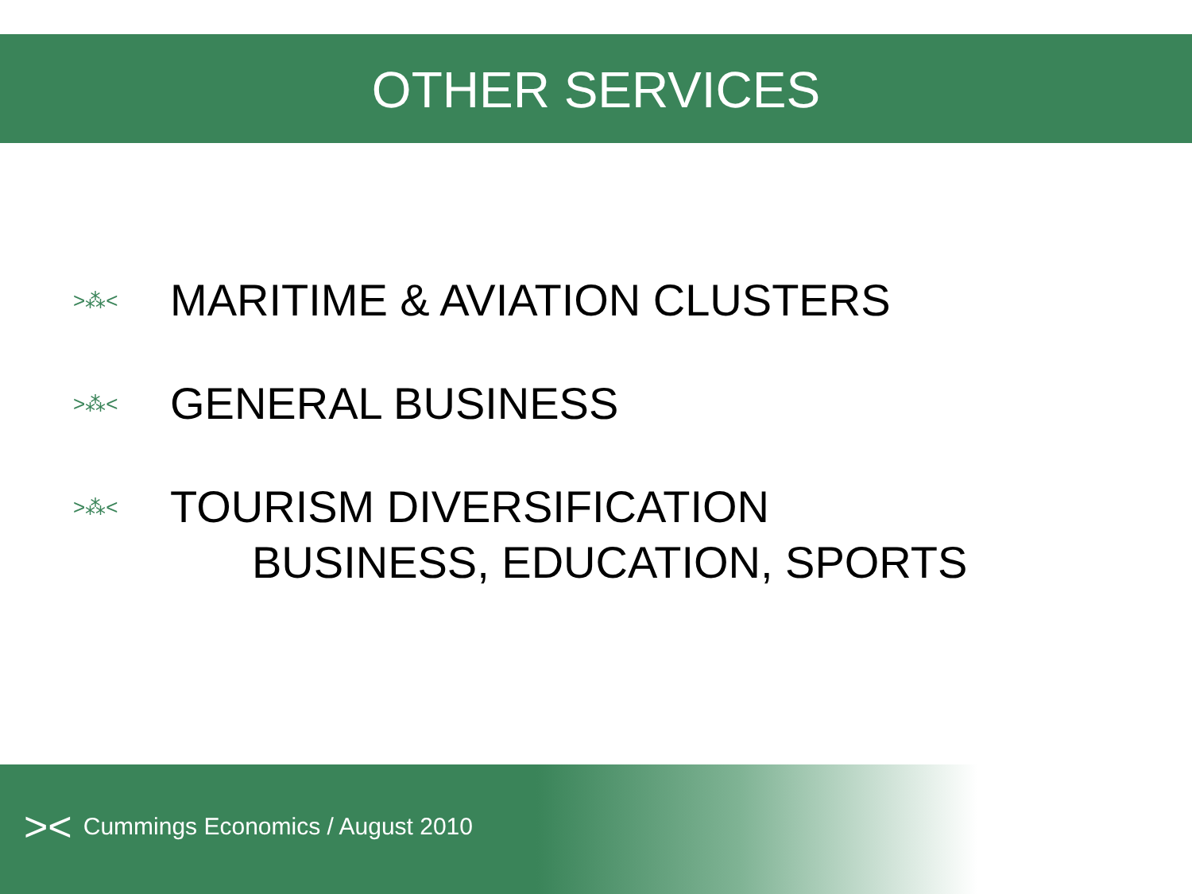OTHER SERVICES
>⁂< MARITIME & AVIATION CLUSTERS
>⁂< GENERAL BUSINESS
>⁂< TOURISM DIVERSIFICATION
BUSINESS, EDUCATION, SPORTS
>< Cummings Economics / August 2010